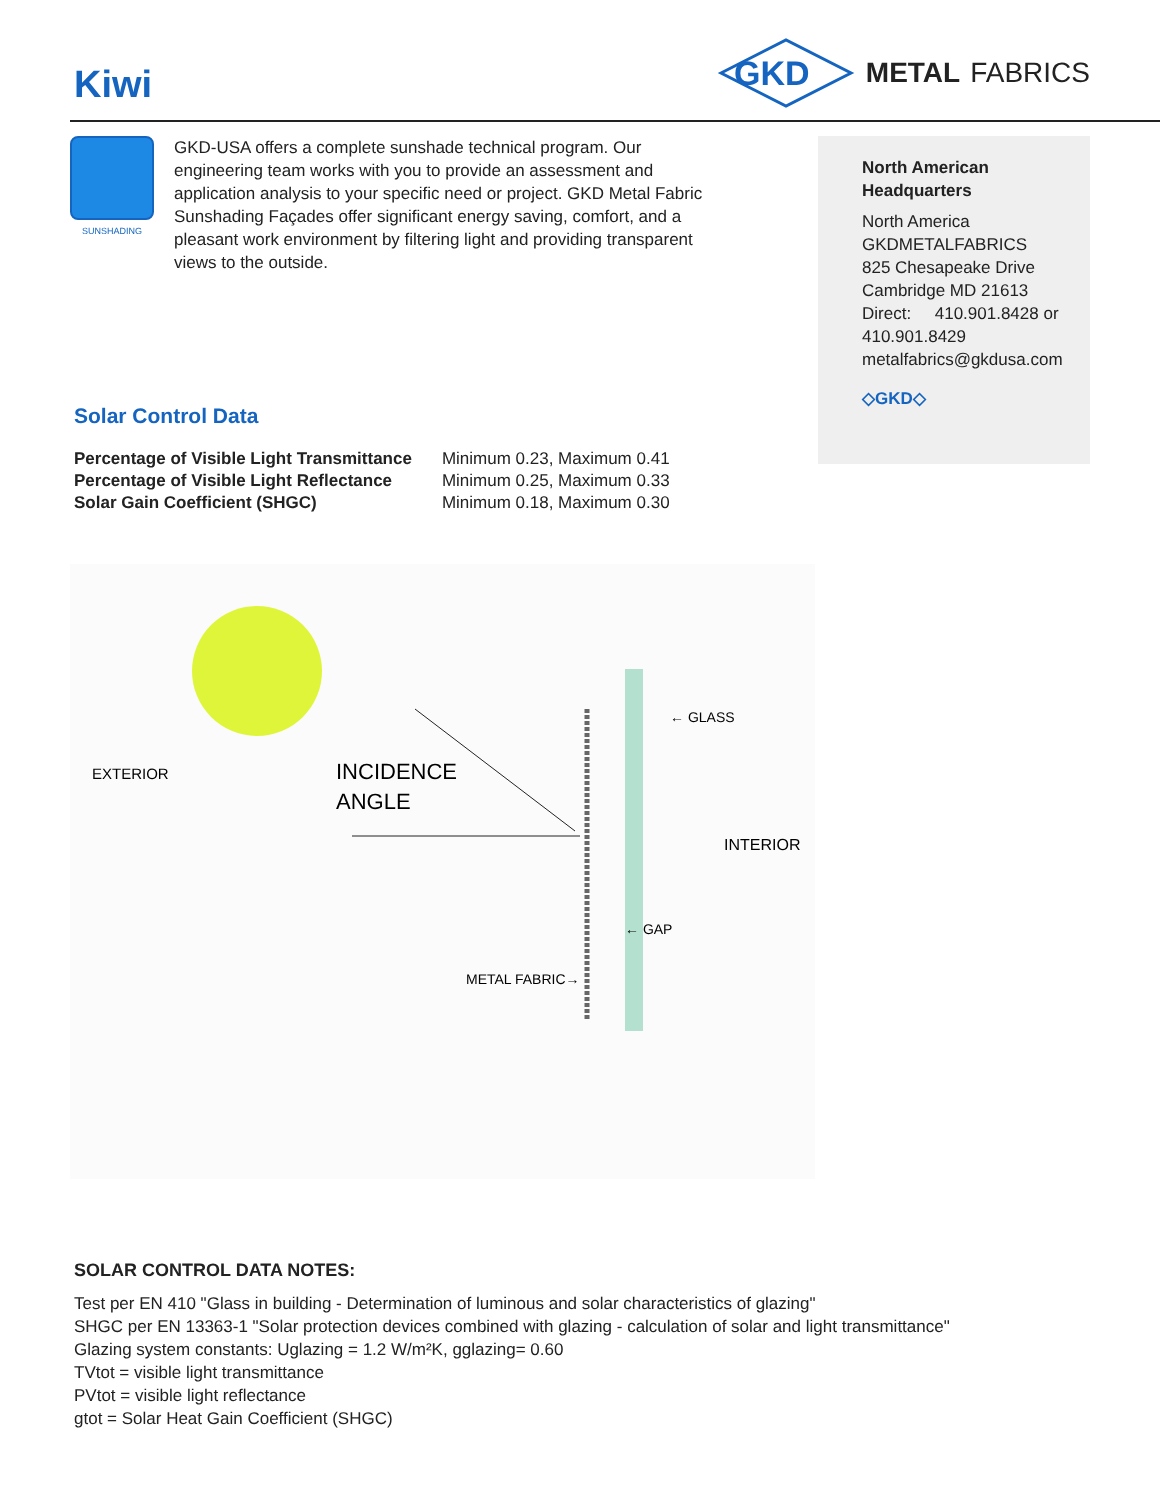Kiwi
GKD
METAL FABRICS
SUNSHADING
GKD-USA offers a complete sunshade technical program. Our engineering team works with you to provide an assessment and application analysis to your specific need or project. GKD Metal Fabric Sunshading Façades offer significant energy saving, comfort, and a pleasant work environment by filtering light and providing transparent views to the outside.
Solar Control Data
| Percentage of Visible Light Transmittance | Minimum 0.23, Maximum 0.41 |
| Percentage of Visible Light Reflectance | Minimum 0.25, Maximum 0.33 |
| Solar Gain Coefficient (SHGC) | Minimum 0.18, Maximum 0.30 |
EXTERIOR
INCIDENCE
ANGLE
← GLASS
INTERIOR
← GAP
METAL FABRIC→
North American
Headquarters
North America
GKDMETALFABRICS
825 Chesapeake Drive
Cambridge MD 21613
Direct: 410.901.8428 or
410.901.8429
metalfabrics@gkdusa.com
◇GKD◇
SOLAR CONTROL DATA NOTES:
Test per EN 410 "Glass in building - Determination of luminous and solar characteristics of glazing"
SHGC per EN 13363-1 "Solar protection devices combined with glazing - calculation of solar and light transmittance"
Glazing system constants: Uglazing = 1.2 W/m²K, gglazing= 0.60
TVtot = visible light transmittance
PVtot = visible light reflectance
gtot = Solar Heat Gain Coefficient (SHGC)